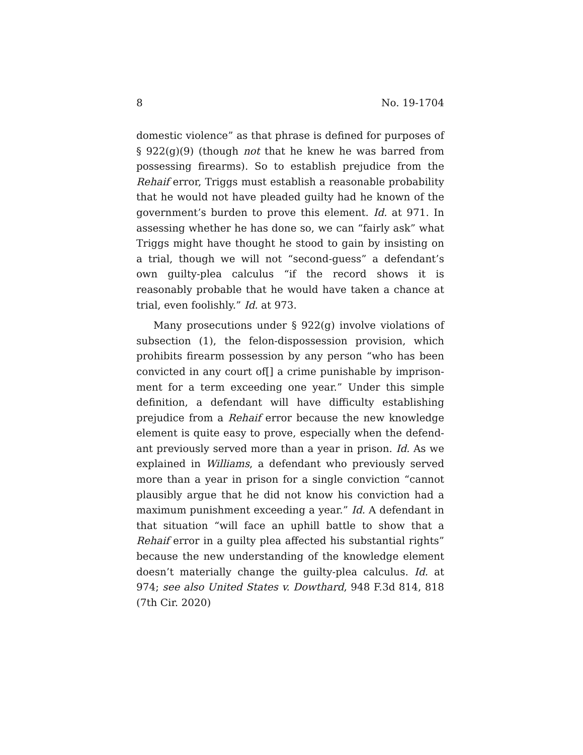8 No. 19-1704
domestic violence” as that phrase is defined for purposes of § 922(g)(9) (though not that he knew he was barred from possessing firearms). So to establish prejudice from the Rehaif error, Triggs must establish a reasonable probability that he would not have pleaded guilty had he known of the government’s burden to prove this element. Id. at 971. In assessing whether he has done so, we can “fairly ask” what Triggs might have thought he stood to gain by insisting on a trial, though we will not “second-guess” a defendant’s own guilty-plea calculus “if the record shows it is reasonably probable that he would have taken a chance at trial, even foolishly.” Id. at 973.
Many prosecutions under § 922(g) involve violations of subsection (1), the felon-dispossession provision, which prohibits firearm possession by any person “who has been convicted in any court of[] a crime punishable by imprison­ment for a term exceeding one year.” Under this simple definition, a defendant will have difficulty establishing prejudice from a Rehaif error because the new knowledge element is quite easy to prove, especially when the defend­ant previously served more than a year in prison. Id. As we explained in Williams, a defendant who previously served more than a year in prison for a single conviction “cannot plausibly argue that he did not know his conviction had a maximum punishment exceeding a year.” Id. A defendant in that situation “will face an uphill battle to show that a Rehaif error in a guilty plea affected his substantial rights” because the new understanding of the knowledge element doesn’t materially change the guilty-plea calculus. Id. at 974; see also United States v. Dowthard, 948 F.3d 814, 818 (7th Cir. 2020)